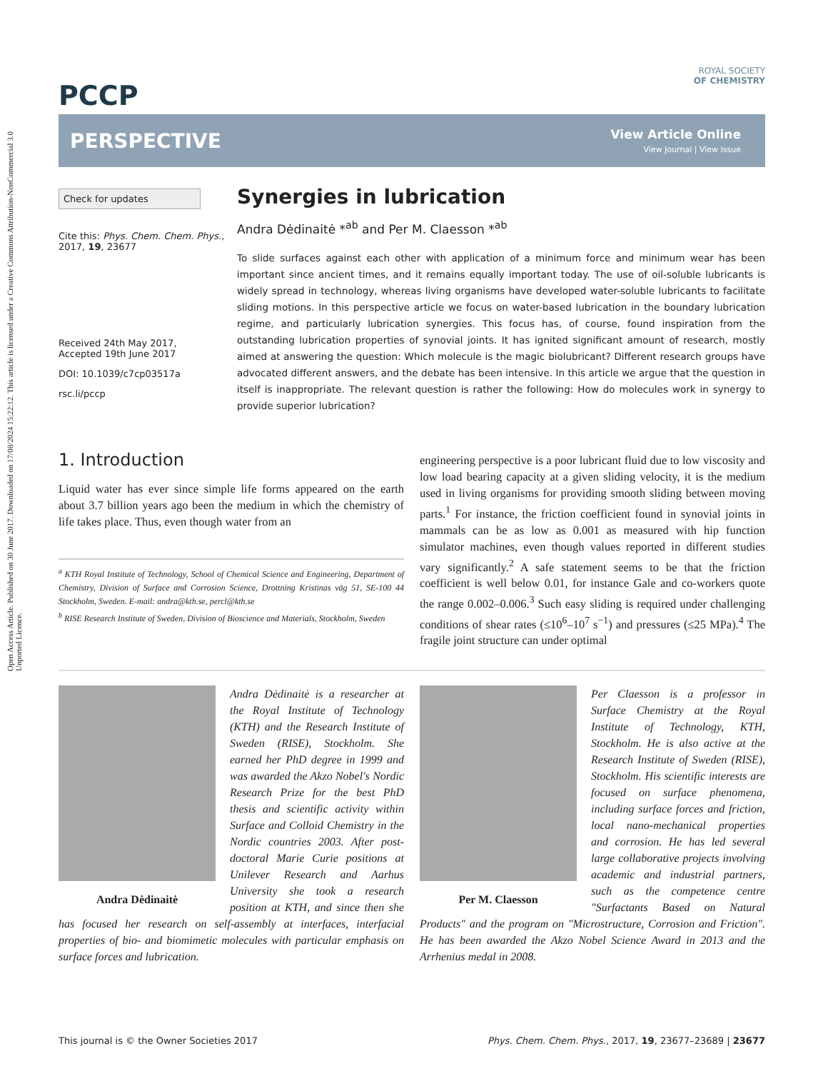Open Access Article. Published on 30 June 2017. Downloaded on 17/08/2024 15:22:12. This article is licensed under a Creative Commons Attribution-NonCommercial 3.0 Unported Licence.
PCCP
ROYAL SOCIETY
OF CHEMISTRY
PERSPECTIVE
View Article Online
View Journal | View Issue
Check for updates
Cite this: Phys. Chem. Chem. Phys., 2017, 19, 23677
Received 24th May 2017,
Accepted 19th June 2017
DOI: 10.1039/c7cp03517a
rsc.li/pccp
Synergies in lubrication
Andra Dėdinaitė *<sup>ab</sup> and Per M. Claesson *<sup>ab</sup>
To slide surfaces against each other with application of a minimum force and minimum wear has been important since ancient times, and it remains equally important today. The use of oil-soluble lubricants is widely spread in technology, whereas living organisms have developed water-soluble lubricants to facilitate sliding motions. In this perspective article we focus on water-based lubrication in the boundary lubrication regime, and particularly lubrication synergies. This focus has, of course, found inspiration from the outstanding lubrication properties of synovial joints. It has ignited significant amount of research, mostly aimed at answering the question: Which molecule is the magic biolubricant? Different research groups have advocated different answers, and the debate has been intensive. In this article we argue that the question in itself is inappropriate. The relevant question is rather the following: How do molecules work in synergy to provide superior lubrication?
1. Introduction
Liquid water has ever since simple life forms appeared on the earth about 3.7 billion years ago been the medium in which the chemistry of life takes place. Thus, even though water from an
<sup>a</sup> KTH Royal Institute of Technology, School of Chemical Science and Engineering, Department of Chemistry, Division of Surface and Corrosion Science, Drottning Kristinas väg 51, SE-100 44 Stockholm, Sweden. E-mail: andra@kth.se, percl@kth.se
<sup>b</sup> RISE Research Institute of Sweden, Division of Bioscience and Materials, Stockholm, Sweden
engineering perspective is a poor lubricant fluid due to low viscosity and low load bearing capacity at a given sliding velocity, it is the medium used in living organisms for providing smooth sliding between moving parts.<sup>1</sup> For instance, the friction coefficient found in synovial joints in mammals can be as low as 0.001 as measured with hip function simulator machines, even though values reported in different studies vary significantly.<sup>2</sup> A safe statement seems to be that the friction coefficient is well below 0.01, for instance Gale and co-workers quote the range 0.002–0.006.<sup>3</sup> Such easy sliding is required under challenging conditions of shear rates (≤10<sup>6</sup>–10<sup>7</sup> s<sup>−1</sup>) and pressures (≤25 MPa).<sup>4</sup> The fragile joint structure can under optimal
Andra Dėdinaitė
Andra Dėdinaitė is a researcher at the Royal Institute of Technology (KTH) and the Research Institute of Sweden (RISE), Stockholm. She earned her PhD degree in 1999 and was awarded the Akzo Nobel's Nordic Research Prize for the best PhD thesis and scientific activity within Surface and Colloid Chemistry in the Nordic countries 2003. After post-doctoral Marie Curie positions at Unilever Research and Aarhus University she took a research position at KTH, and since then she has focused her research on self-assembly at interfaces, interfacial properties of bio- and biomimetic molecules with particular emphasis on surface forces and lubrication.
Per M. Claesson
Per Claesson is a professor in Surface Chemistry at the Royal Institute of Technology, KTH, Stockholm. He is also active at the Research Institute of Sweden (RISE), Stockholm. His scientific interests are focused on surface phenomena, including surface forces and friction, local nano-mechanical properties and corrosion. He has led several large collaborative projects involving academic and industrial partners, such as the competence centre "Surfactants Based on Natural Products" and the program on "Microstructure, Corrosion and Friction". He has been awarded the Akzo Nobel Science Award in 2013 and the Arrhenius medal in 2008.
This journal is © the Owner Societies 2017 Phys. Chem. Chem. Phys., 2017, 19, 23677–23689 | 23677